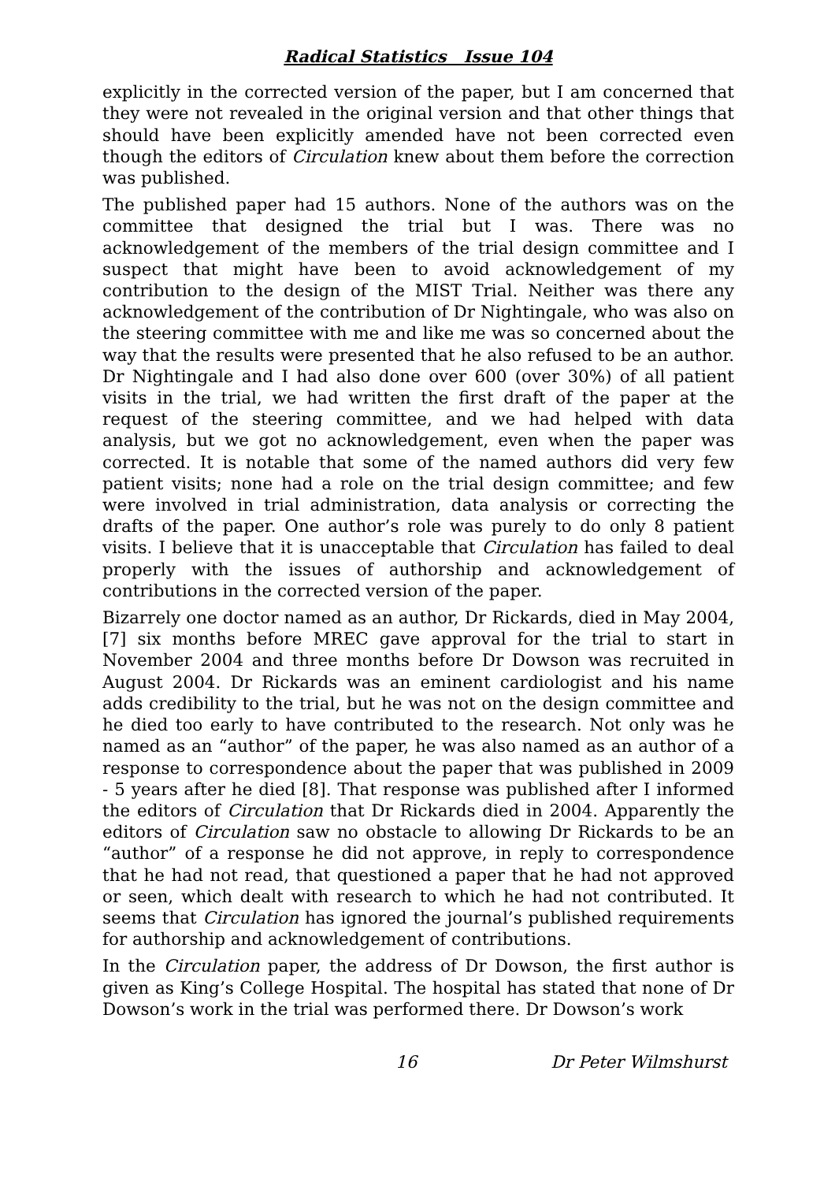Radical Statistics Issue 104
explicitly in the corrected version of the paper, but I am concerned that they were not revealed in the original version and that other things that should have been explicitly amended have not been corrected even though the editors of Circulation knew about them before the correction was published.
The published paper had 15 authors. None of the authors was on the committee that designed the trial but I was. There was no acknowledgement of the members of the trial design committee and I suspect that might have been to avoid acknowledgement of my contribution to the design of the MIST Trial. Neither was there any acknowledgement of the contribution of Dr Nightingale, who was also on the steering committee with me and like me was so concerned about the way that the results were presented that he also refused to be an author. Dr Nightingale and I had also done over 600 (over 30%) of all patient visits in the trial, we had written the first draft of the paper at the request of the steering committee, and we had helped with data analysis, but we got no acknowledgement, even when the paper was corrected. It is notable that some of the named authors did very few patient visits; none had a role on the trial design committee; and few were involved in trial administration, data analysis or correcting the drafts of the paper. One author’s role was purely to do only 8 patient visits. I believe that it is unacceptable that Circulation has failed to deal properly with the issues of authorship and acknowledgement of contributions in the corrected version of the paper.
Bizarrely one doctor named as an author, Dr Rickards, died in May 2004,[7] six months before MREC gave approval for the trial to start in November 2004 and three months before Dr Dowson was recruited in August 2004. Dr Rickards was an eminent cardiologist and his name adds credibility to the trial, but he was not on the design committee and he died too early to have contributed to the research. Not only was he named as an “author” of the paper, he was also named as an author of a response to correspondence about the paper that was published in 2009 - 5 years after he died [8]. That response was published after I informed the editors of Circulation that Dr Rickards died in 2004. Apparently the editors of Circulation saw no obstacle to allowing Dr Rickards to be an “author” of a response he did not approve, in reply to correspondence that he had not read, that questioned a paper that he had not approved or seen, which dealt with research to which he had not contributed. It seems that Circulation has ignored the journal’s published requirements for authorship and acknowledgement of contributions.
In the Circulation paper, the address of Dr Dowson, the first author is given as King’s College Hospital. The hospital has stated that none of Dr Dowson’s work in the trial was performed there. Dr Dowson’s work
16 Dr Peter Wilmshurst